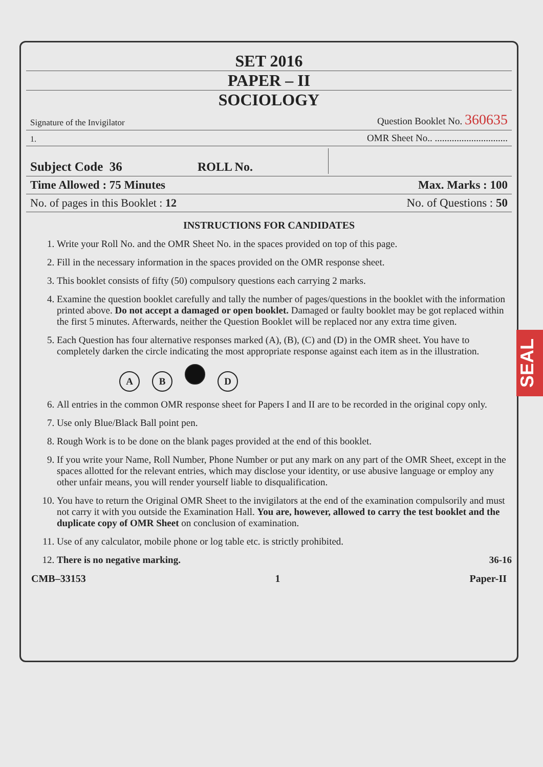SET 2016
PAPER – II
SOCIOLOGY
Signature of the Invigilator Question Booklet No. 360635
1. OMR Sheet No.. ..............................
Subject Code 36 ROLL No.
Time Allowed : 75 Minutes Max. Marks : 100
No. of pages in this Booklet : 12 No. of Questions : 50
INSTRUCTIONS FOR CANDIDATES
1. Write your Roll No. and the OMR Sheet No. in the spaces provided on top of this page.
2. Fill in the necessary information in the spaces provided on the OMR response sheet.
3. This booklet consists of fifty (50) compulsory questions each carrying 2 marks.
4. Examine the question booklet carefully and tally the number of pages/questions in the booklet with the information printed above. Do not accept a damaged or open booklet. Damaged or faulty booklet may be got replaced within the first 5 minutes. Afterwards, neither the Question Booklet will be replaced nor any extra time given.
5. Each Question has four alternative responses marked (A), (B), (C) and (D) in the OMR sheet. You have to completely darken the circle indicating the most appropriate response against each item as in the illustration.
AB D
6. All entries in the common OMR response sheet for Papers I and II are to be recorded in the original copy only.
7. Use only Blue/Black Ball point pen.
8. Rough Work is to be done on the blank pages provided at the end of this booklet.
9. If you write your Name, Roll Number, Phone Number or put any mark on any part of the OMR Sheet, except in the spaces allotted for the relevant entries, which may disclose your identity, or use abusive language or employ any other unfair means, you will render yourself liable to disqualification.
10. You have to return the Original OMR Sheet to the invigilators at the end of the examination compulsorily and must not carry it with you outside the Examination Hall. You are, however, allowed to carry the test booklet and the duplicate copy of OMR Sheet on conclusion of examination.
11. Use of any calculator, mobile phone or log table etc. is strictly prohibited.
12. There is no negative marking. 36-16
CMB–33153 1 Paper-II
SEAL